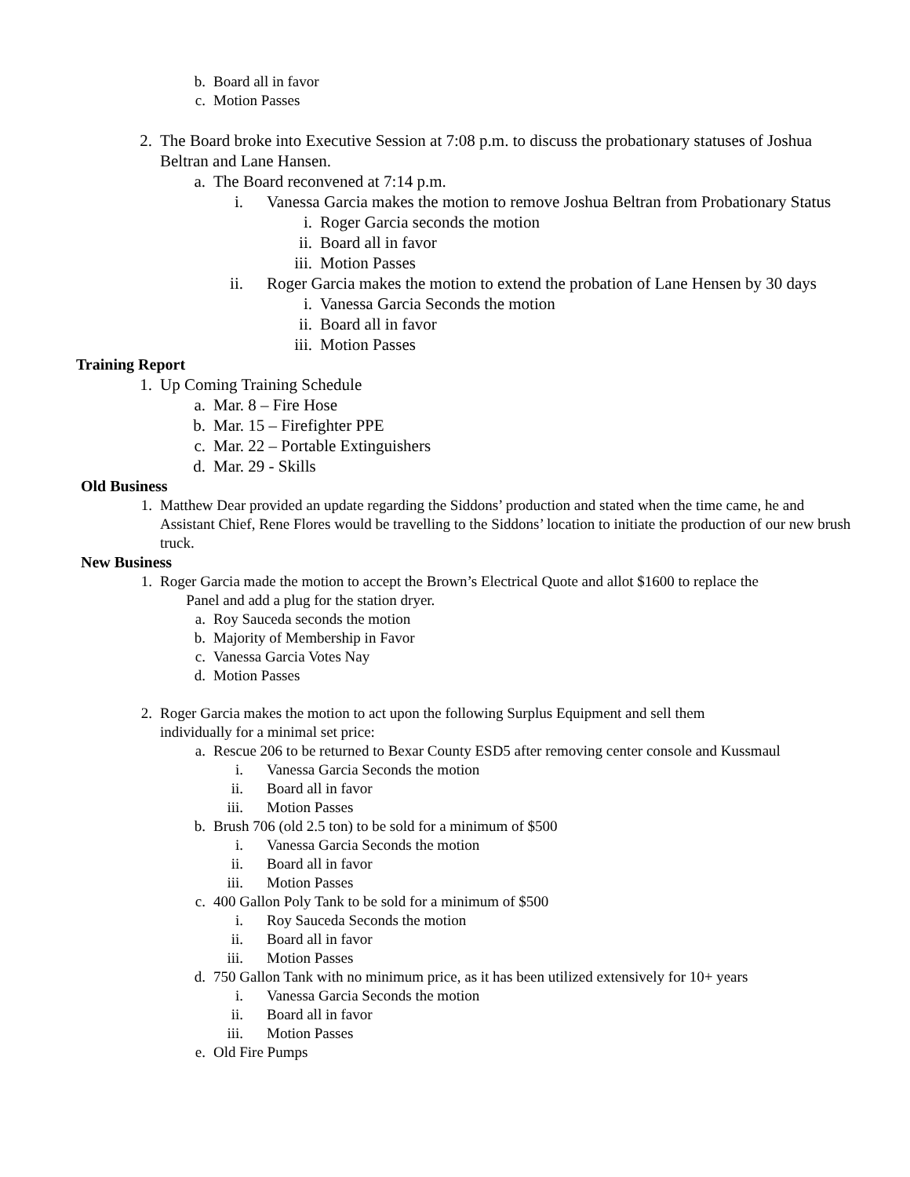b. Board all in favor
c. Motion Passes
2. The Board broke into Executive Session at 7:08 p.m. to discuss the probationary statuses of Joshua Beltran and Lane Hansen.
a. The Board reconvened at 7:14 p.m.
i. Vanessa Garcia makes the motion to remove Joshua Beltran from Probationary Status
i. Roger Garcia seconds the motion
ii. Board all in favor
iii. Motion Passes
ii. Roger Garcia makes the motion to extend the probation of Lane Hensen by 30 days
i. Vanessa Garcia Seconds the motion
ii. Board all in favor
iii. Motion Passes
Training Report
1. Up Coming Training Schedule
a. Mar. 8 – Fire Hose
b. Mar. 15 – Firefighter PPE
c. Mar. 22 – Portable Extinguishers
d. Mar. 29 - Skills
Old Business
1. Matthew Dear provided an update regarding the Siddons’ production and stated when the time came, he and Assistant Chief, Rene Flores would be travelling to the Siddons’ location to initiate the production of our new brush truck.
New Business
1. Roger Garcia made the motion to accept the Brown’s Electrical Quote and allot $1600 to replace the
Panel and add a plug for the station dryer.
a. Roy Sauceda seconds the motion
b. Majority of Membership in Favor
c. Vanessa Garcia Votes Nay
d. Motion Passes
2. Roger Garcia makes the motion to act upon the following Surplus Equipment and sell them individually for a minimal set price:
a. Rescue 206 to be returned to Bexar County ESD5 after removing center console and Kussmaul
i. Vanessa Garcia Seconds the motion
ii. Board all in favor
iii. Motion Passes
b. Brush 706 (old 2.5 ton) to be sold for a minimum of $500
i. Vanessa Garcia Seconds the motion
ii. Board all in favor
iii. Motion Passes
c. 400 Gallon Poly Tank to be sold for a minimum of $500
i. Roy Sauceda Seconds the motion
ii. Board all in favor
iii. Motion Passes
d. 750 Gallon Tank with no minimum price, as it has been utilized extensively for 10+ years
i. Vanessa Garcia Seconds the motion
ii. Board all in favor
iii. Motion Passes
e. Old Fire Pumps